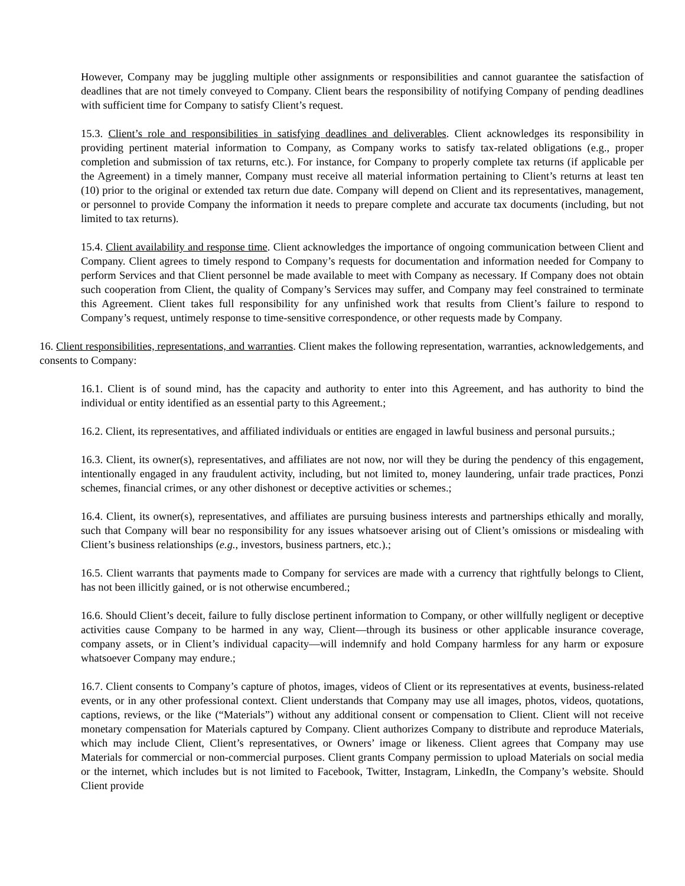However, Company may be juggling multiple other assignments or responsibilities and cannot guarantee the satisfaction of deadlines that are not timely conveyed to Company. Client bears the responsibility of notifying Company of pending deadlines with sufficient time for Company to satisfy Client’s request.
15.3. Client’s role and responsibilities in satisfying deadlines and deliverables. Client acknowledges its responsibility in providing pertinent material information to Company, as Company works to satisfy tax-related obligations (e.g., proper completion and submission of tax returns, etc.). For instance, for Company to properly complete tax returns (if applicable per the Agreement) in a timely manner, Company must receive all material information pertaining to Client’s returns at least ten (10) prior to the original or extended tax return due date. Company will depend on Client and its representatives, management, or personnel to provide Company the information it needs to prepare complete and accurate tax documents (including, but not limited to tax returns).
15.4. Client availability and response time. Client acknowledges the importance of ongoing communication between Client and Company. Client agrees to timely respond to Company’s requests for documentation and information needed for Company to perform Services and that Client personnel be made available to meet with Company as necessary. If Company does not obtain such cooperation from Client, the quality of Company’s Services may suffer, and Company may feel constrained to terminate this Agreement. Client takes full responsibility for any unfinished work that results from Client’s failure to respond to Company’s request, untimely response to time-sensitive correspondence, or other requests made by Company.
16. Client responsibilities, representations, and warranties. Client makes the following representation, warranties, acknowledgements, and consents to Company:
16.1. Client is of sound mind, has the capacity and authority to enter into this Agreement, and has authority to bind the individual or entity identified as an essential party to this Agreement.;
16.2. Client, its representatives, and affiliated individuals or entities are engaged in lawful business and personal pursuits.;
16.3. Client, its owner(s), representatives, and affiliates are not now, nor will they be during the pendency of this engagement, intentionally engaged in any fraudulent activity, including, but not limited to, money laundering, unfair trade practices, Ponzi schemes, financial crimes, or any other dishonest or deceptive activities or schemes.;
16.4. Client, its owner(s), representatives, and affiliates are pursuing business interests and partnerships ethically and morally, such that Company will bear no responsibility for any issues whatsoever arising out of Client’s omissions or misdealing with Client’s business relationships (e.g., investors, business partners, etc.).;
16.5. Client warrants that payments made to Company for services are made with a currency that rightfully belongs to Client, has not been illicitly gained, or is not otherwise encumbered.;
16.6. Should Client’s deceit, failure to fully disclose pertinent information to Company, or other willfully negligent or deceptive activities cause Company to be harmed in any way, Client—through its business or other applicable insurance coverage, company assets, or in Client’s individual capacity—will indemnify and hold Company harmless for any harm or exposure whatsoever Company may endure.;
16.7. Client consents to Company’s capture of photos, images, videos of Client or its representatives at events, business-related events, or in any other professional context. Client understands that Company may use all images, photos, videos, quotations, captions, reviews, or the like (“Materials”) without any additional consent or compensation to Client. Client will not receive monetary compensation for Materials captured by Company. Client authorizes Company to distribute and reproduce Materials, which may include Client, Client’s representatives, or Owners’ image or likeness. Client agrees that Company may use Materials for commercial or non-commercial purposes. Client grants Company permission to upload Materials on social media or the internet, which includes but is not limited to Facebook, Twitter, Instagram, LinkedIn, the Company’s website. Should Client provide